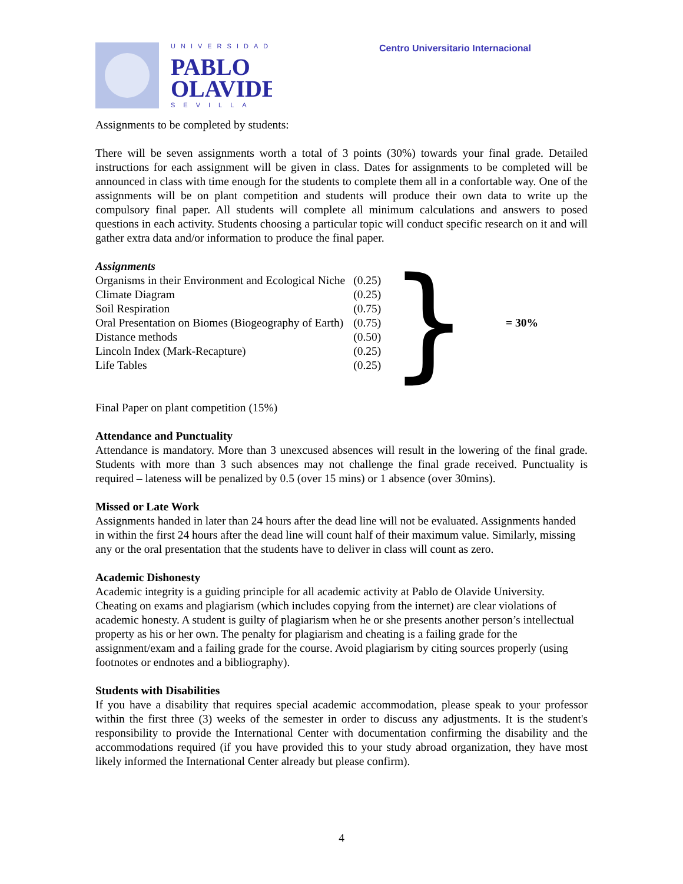UNIVERSIDAD
PABLO
OLAVIDE
SEVILLA
Centro Universitario Internacional
Assignments to be completed by students:
There will be seven assignments worth a total of 3 points (30%) towards your final grade. Detailed instructions for each assignment will be given in class. Dates for assignments to be completed will be announced in class with time enough for the students to complete them all in a confortable way. One of the assignments will be on plant competition and students will produce their own data to write up the compulsory final paper. All students will complete all minimum calculations and answers to posed questions in each activity. Students choosing a particular topic will conduct specific research on it and will gather extra data and/or information to produce the final paper.
Assignments
| Organisms in their Environment and Ecological Niche | (0.25) | } | = 30% |
| Climate Diagram | (0.25) | | |
| Soil Respiration | (0.75) | | |
| Oral Presentation on Biomes (Biogeography of Earth) | (0.75) | | |
| Distance methods | (0.50) | | |
| Lincoln Index (Mark-Recapture) | (0.25) | | |
| Life Tables | (0.25) | | |
Final Paper on plant competition (15%)
Attendance and Punctuality
Attendance is mandatory. More than 3 unexcused absences will result in the lowering of the final grade. Students with more than 3 such absences may not challenge the final grade received. Punctuality is required – lateness will be penalized by 0.5 (over 15 mins) or 1 absence (over 30mins).
Missed or Late Work
Assignments handed in later than 24 hours after the dead line will not be evaluated. Assignments handed in within the first 24 hours after the dead line will count half of their maximum value. Similarly, missing any or the oral presentation that the students have to deliver in class will count as zero.
Academic Dishonesty
Academic integrity is a guiding principle for all academic activity at Pablo de Olavide University. Cheating on exams and plagiarism (which includes copying from the internet) are clear violations of academic honesty. A student is guilty of plagiarism when he or she presents another person’s intellectual property as his or her own. The penalty for plagiarism and cheating is a failing grade for the assignment/exam and a failing grade for the course. Avoid plagiarism by citing sources properly (using footnotes or endnotes and a bibliography).
Students with Disabilities
If you have a disability that requires special academic accommodation, please speak to your professor within the first three (3) weeks of the semester in order to discuss any adjustments. It is the student's responsibility to provide the International Center with documentation confirming the disability and the accommodations required (if you have provided this to your study abroad organization, they have most likely informed the International Center already but please confirm).
4